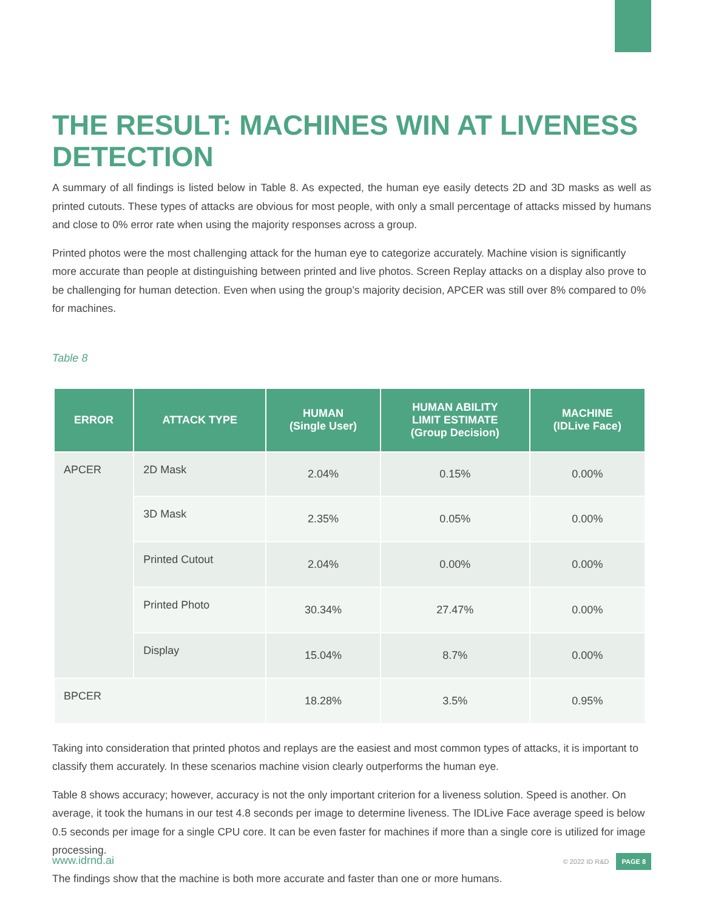THE RESULT: MACHINES WIN AT LIVENESS DETECTION
A summary of all findings is listed below in Table 8. As expected, the human eye easily detects 2D and 3D masks as well as printed cutouts. These types of attacks are obvious for most people, with only a small percentage of attacks missed by humans and close to 0% error rate when using the majority responses across a group.
Printed photos were the most challenging attack for the human eye to categorize accurately. Machine vision is significantly more accurate than people at distinguishing between printed and live photos. Screen Replay attacks on a display also prove to be challenging for human detection. Even when using the group’s majority decision, APCER was still over 8% compared to 0% for machines.
Table 8
| ERROR | ATTACK TYPE | HUMAN (Single User) | HUMAN ABILITY LIMIT ESTIMATE (Group Decision) | MACHINE (IDLive Face) |
| --- | --- | --- | --- | --- |
| APCER | 2D Mask | 2.04% | 0.15% | 0.00% |
| | 3D Mask | 2.35% | 0.05% | 0.00% |
| | Printed Cutout | 2.04% | 0.00% | 0.00% |
| | Printed Photo | 30.34% | 27.47% | 0.00% |
| | Display | 15.04% | 8.7% | 0.00% |
| BPCER | | 18.28% | 3.5% | 0.95% |
Taking into consideration that printed photos and replays are the easiest and most common types of attacks, it is important to classify them accurately. In these scenarios machine vision clearly outperforms the human eye.
Table 8 shows accuracy; however, accuracy is not the only important criterion for a liveness solution. Speed is another. On average, it took the humans in our test 4.8 seconds per image to determine liveness. The IDLive Face average speed is below 0.5 seconds per image for a single CPU core. It can be even faster for machines if more than a single core is utilized for image processing.
The findings show that the machine is both more accurate and faster than one or more humans.
www.idrnd.ai © 2022 ID R&D PAGE 8